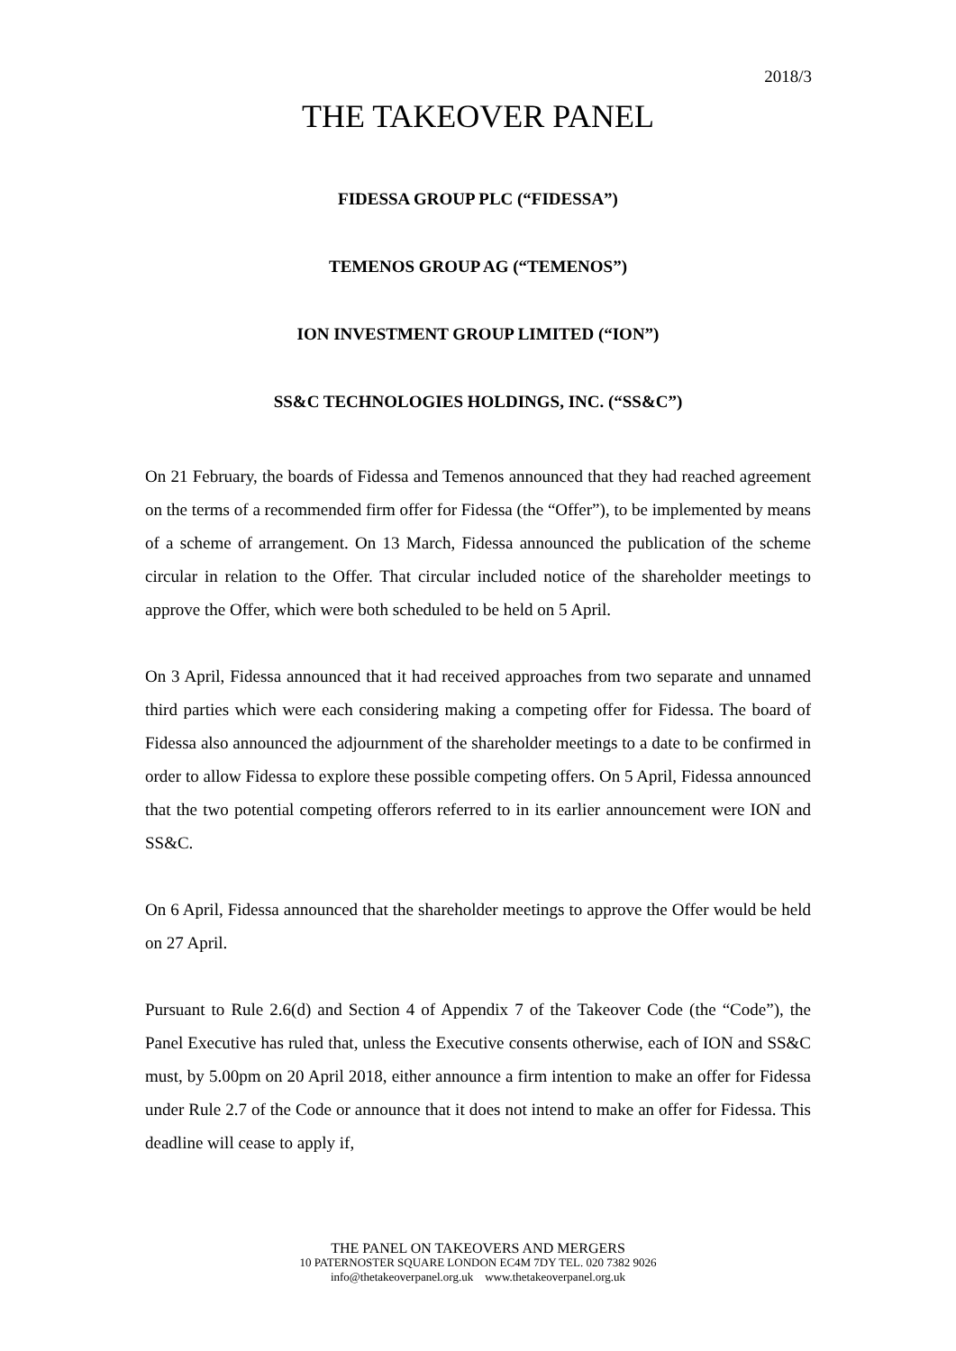2018/3
THE TAKEOVER PANEL
FIDESSA GROUP PLC (“FIDESSA”)
TEMENOS GROUP AG (“TEMENOS”)
ION INVESTMENT GROUP LIMITED (“ION”)
SS&C TECHNOLOGIES HOLDINGS, INC. (“SS&C”)
On 21 February, the boards of Fidessa and Temenos announced that they had reached agreement on the terms of a recommended firm offer for Fidessa (the “Offer”), to be implemented by means of a scheme of arrangement. On 13 March, Fidessa announced the publication of the scheme circular in relation to the Offer. That circular included notice of the shareholder meetings to approve the Offer, which were both scheduled to be held on 5 April.
On 3 April, Fidessa announced that it had received approaches from two separate and unnamed third parties which were each considering making a competing offer for Fidessa. The board of Fidessa also announced the adjournment of the shareholder meetings to a date to be confirmed in order to allow Fidessa to explore these possible competing offers. On 5 April, Fidessa announced that the two potential competing offerors referred to in its earlier announcement were ION and SS&C.
On 6 April, Fidessa announced that the shareholder meetings to approve the Offer would be held on 27 April.
Pursuant to Rule 2.6(d) and Section 4 of Appendix 7 of the Takeover Code (the “Code”), the Panel Executive has ruled that, unless the Executive consents otherwise, each of ION and SS&C must, by 5.00pm on 20 April 2018, either announce a firm intention to make an offer for Fidessa under Rule 2.7 of the Code or announce that it does not intend to make an offer for Fidessa. This deadline will cease to apply if,
THE PANEL ON TAKEOVERS AND MERGERS
10 PATERNOSTER SQUARE LONDON EC4M 7DY TEL. 020 7382 9026
info@thetakeoverpanel.org.uk www.thetakeoverpanel.org.uk